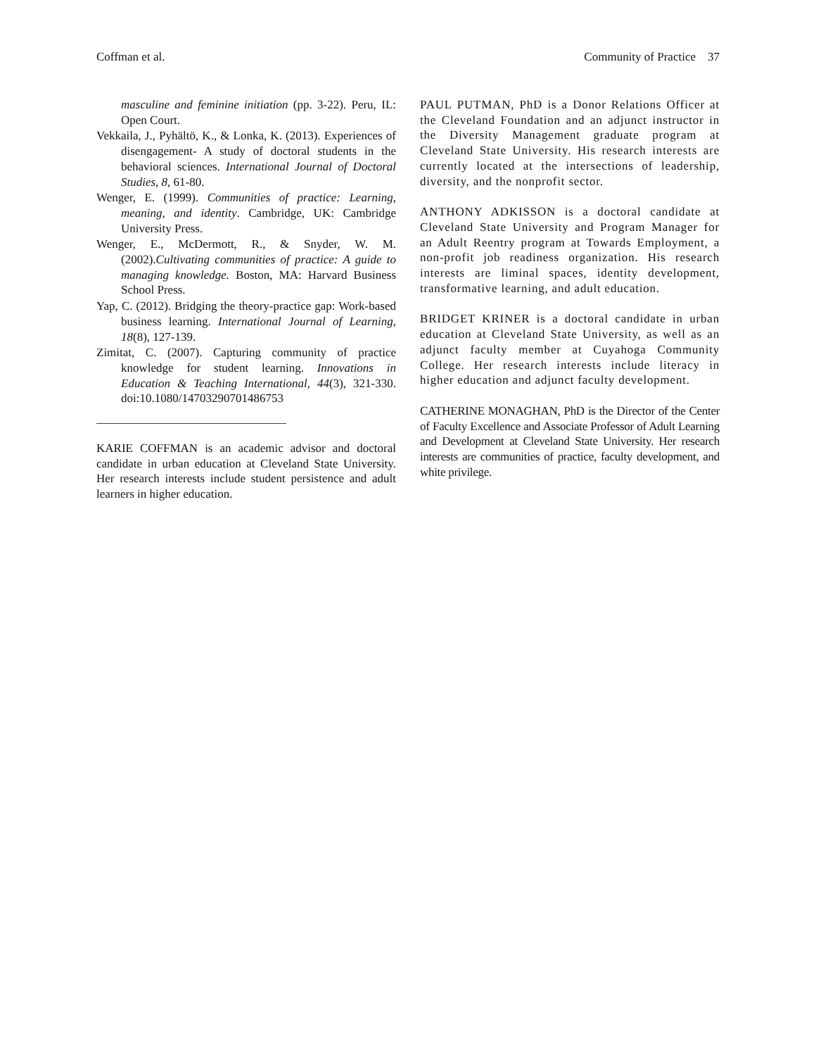Coffman et al. Community of Practice 37
masculine and feminine initiation (pp. 3-22). Peru, IL: Open Court.
Vekkaila, J., Pyhältö, K., & Lonka, K. (2013). Experiences of disengagement- A study of doctoral students in the behavioral sciences. International Journal of Doctoral Studies, 8, 61-80.
Wenger, E. (1999). Communities of practice: Learning, meaning, and identity. Cambridge, UK: Cambridge University Press.
Wenger, E., McDermott, R., & Snyder, W. M. (2002).Cultivating communities of practice: A guide to managing knowledge. Boston, MA: Harvard Business School Press.
Yap, C. (2012). Bridging the theory-practice gap: Work-based business learning. International Journal of Learning, 18(8), 127-139.
Zimitat, C. (2007). Capturing community of practice knowledge for student learning. Innovations in Education & Teaching International, 44(3), 321-330. doi:10.1080/14703290701486753
KARIE COFFMAN is an academic advisor and doctoral candidate in urban education at Cleveland State University. Her research interests include student persistence and adult learners in higher education.
PAUL PUTMAN, PhD is a Donor Relations Officer at the Cleveland Foundation and an adjunct instructor in the Diversity Management graduate program at Cleveland State University. His research interests are currently located at the intersections of leadership, diversity, and the nonprofit sector.
ANTHONY ADKISSON is a doctoral candidate at Cleveland State University and Program Manager for an Adult Reentry program at Towards Employment, a non-profit job readiness organization. His research interests are liminal spaces, identity development, transformative learning, and adult education.
BRIDGET KRINER is a doctoral candidate in urban education at Cleveland State University, as well as an adjunct faculty member at Cuyahoga Community College. Her research interests include literacy in higher education and adjunct faculty development.
CATHERINE MONAGHAN, PhD is the Director of the Center of Faculty Excellence and Associate Professor of Adult Learning and Development at Cleveland State University. Her research interests are communities of practice, faculty development, and white privilege.